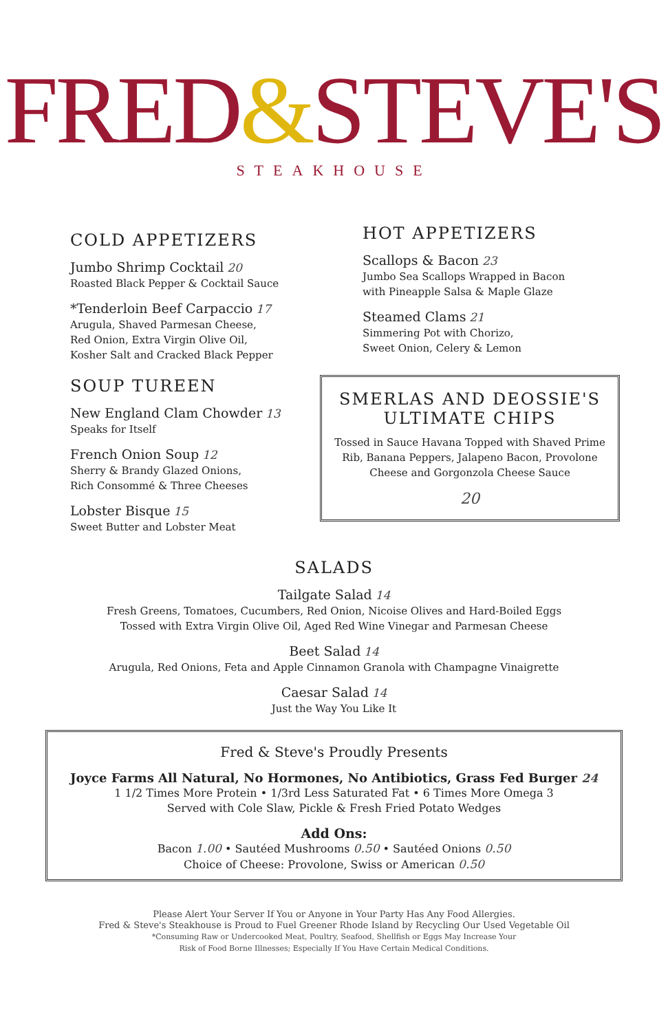FRED&STEVE'S
STEAKHOUSE
COLD APPETIZERS
Jumbo Shrimp Cocktail 20
Roasted Black Pepper & Cocktail Sauce
*Tenderloin Beef Carpaccio 17
Arugula, Shaved Parmesan Cheese,
Red Onion, Extra Virgin Olive Oil,
Kosher Salt and Cracked Black Pepper
SOUP TUREEN
New England Clam Chowder 13
Speaks for Itself
French Onion Soup 12
Sherry & Brandy Glazed Onions,
Rich Consommé & Three Cheeses
Lobster Bisque 15
Sweet Butter and Lobster Meat
HOT APPETIZERS
Scallops & Bacon 23
Jumbo Sea Scallops Wrapped in Bacon
with Pineapple Salsa & Maple Glaze
Steamed Clams 21
Simmering Pot with Chorizo,
Sweet Onion, Celery & Lemon
SMERLAS AND DEOSSIE'S
ULTIMATE CHIPS
Tossed in Sauce Havana Topped with Shaved Prime Rib, Banana Peppers, Jalapeno Bacon, Provolone Cheese and Gorgonzola Cheese Sauce
20
SALADS
Tailgate Salad 14
Fresh Greens, Tomatoes, Cucumbers, Red Onion, Nicoise Olives and Hard-Boiled Eggs
Tossed with Extra Virgin Olive Oil, Aged Red Wine Vinegar and Parmesan Cheese
Beet Salad 14
Arugula, Red Onions, Feta and Apple Cinnamon Granola with Champagne Vinaigrette
Caesar Salad 14
Just the Way You Like It
Fred & Steve's Proudly Presents
Joyce Farms All Natural, No Hormones, No Antibiotics, Grass Fed Burger 24
1 1/2 Times More Protein • 1/3rd Less Saturated Fat • 6 Times More Omega 3
Served with Cole Slaw, Pickle & Fresh Fried Potato Wedges
Add Ons:
Bacon 1.00 • Sautéed Mushrooms 0.50 • Sautéed Onions 0.50
Choice of Cheese: Provolone, Swiss or American 0.50
Please Alert Your Server If You or Anyone in Your Party Has Any Food Allergies.
Fred & Steve's Steakhouse is Proud to Fuel Greener Rhode Island by Recycling Our Used Vegetable Oil
*Consuming Raw or Undercooked Meat, Poultry, Seafood, Shellfish or Eggs May Increase Your
Risk of Food Borne Illnesses; Especially If You Have Certain Medical Conditions.